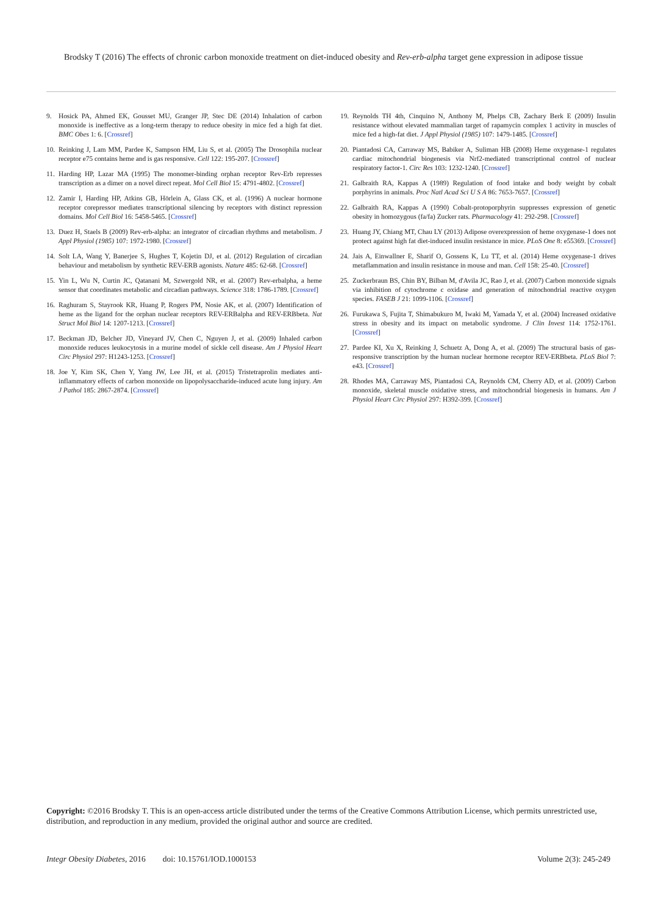Brodsky T (2016) The effects of chronic carbon monoxide treatment on diet-induced obesity and Rev-erb-alpha target gene expression in adipose tissue
9. Hosick PA, Ahmed EK, Gousset MU, Granger JP, Stec DE (2014) Inhalation of carbon monoxide is ineffective as a long-term therapy to reduce obesity in mice fed a high fat diet. BMC Obes 1: 6. [Crossref]
10. Reinking J, Lam MM, Pardee K, Sampson HM, Liu S, et al. (2005) The Drosophila nuclear receptor e75 contains heme and is gas responsive. Cell 122: 195-207. [Crossref]
11. Harding HP, Lazar MA (1995) The monomer-binding orphan receptor Rev-Erb represses transcription as a dimer on a novel direct repeat. Mol Cell Biol 15: 4791-4802. [Crossref]
12. Zamir I, Harding HP, Atkins GB, Hörlein A, Glass CK, et al. (1996) A nuclear hormone receptor corepressor mediates transcriptional silencing by receptors with distinct repression domains. Mol Cell Biol 16: 5458-5465. [Crossref]
13. Duez H, Staels B (2009) Rev-erb-alpha: an integrator of circadian rhythms and metabolism. J Appl Physiol (1985) 107: 1972-1980. [Crossref]
14. Solt LA, Wang Y, Banerjee S, Hughes T, Kojetin DJ, et al. (2012) Regulation of circadian behaviour and metabolism by synthetic REV-ERB agonists. Nature 485: 62-68. [Crossref]
15. Yin L, Wu N, Curtin JC, Qatanani M, Szwergold NR, et al. (2007) Rev-erbalpha, a heme sensor that coordinates metabolic and circadian pathways. Science 318: 1786-1789. [Crossref]
16. Raghuram S, Stayrook KR, Huang P, Rogers PM, Nosie AK, et al. (2007) Identification of heme as the ligand for the orphan nuclear receptors REV-ERBalpha and REV-ERBbeta. Nat Struct Mol Biol 14: 1207-1213. [Crossref]
17. Beckman JD, Belcher JD, Vineyard JV, Chen C, Nguyen J, et al. (2009) Inhaled carbon monoxide reduces leukocytosis in a murine model of sickle cell disease. Am J Physiol Heart Circ Physiol 297: H1243-1253. [Crossref]
18. Joe Y, Kim SK, Chen Y, Yang JW, Lee JH, et al. (2015) Tristetraprolin mediates anti-inflammatory effects of carbon monoxide on lipopolysaccharide-induced acute lung injury. Am J Pathol 185: 2867-2874. [Crossref]
19. Reynolds TH 4th, Cinquino N, Anthony M, Phelps CB, Zachary Berk E (2009) Insulin resistance without elevated mammalian target of rapamycin complex 1 activity in muscles of mice fed a high-fat diet. J Appl Physiol (1985) 107: 1479-1485. [Crossref]
20. Piantadosi CA, Carraway MS, Babiker A, Suliman HB (2008) Heme oxygenase-1 regulates cardiac mitochondrial biogenesis via Nrf2-mediated transcriptional control of nuclear respiratory factor-1. Circ Res 103: 1232-1240. [Crossref]
21. Galbraith RA, Kappas A (1989) Regulation of food intake and body weight by cobalt porphyrins in animals. Proc Natl Acad Sci U S A 86: 7653-7657. [Crossref]
22. Galbraith RA, Kappas A (1990) Cobalt-protoporphyrin suppresses expression of genetic obesity in homozygous (fa/fa) Zucker rats. Pharmacology 41: 292-298. [Crossref]
23. Huang JY, Chiang MT, Chau LY (2013) Adipose overexpression of heme oxygenase-1 does not protect against high fat diet-induced insulin resistance in mice. PLoS One 8: e55369. [Crossref]
24. Jais A, Einwallner E, Sharif O, Gossens K, Lu TT, et al. (2014) Heme oxygenase-1 drives metaflammation and insulin resistance in mouse and man. Cell 158: 25-40. [Crossref]
25. Zuckerbraun BS, Chin BY, Bilban M, d'Avila JC, Rao J, et al. (2007) Carbon monoxide signals via inhibition of cytochrome c oxidase and generation of mitochondrial reactive oxygen species. FASEB J 21: 1099-1106. [Crossref]
26. Furukawa S, Fujita T, Shimabukuro M, Iwaki M, Yamada Y, et al. (2004) Increased oxidative stress in obesity and its impact on metabolic syndrome. J Clin Invest 114: 1752-1761. [Crossref]
27. Pardee KI, Xu X, Reinking J, Schuetz A, Dong A, et al. (2009) The structural basis of gas-responsive transcription by the human nuclear hormone receptor REV-ERBbeta. PLoS Biol 7: e43. [Crossref]
28. Rhodes MA, Carraway MS, Piantadosi CA, Reynolds CM, Cherry AD, et al. (2009) Carbon monoxide, skeletal muscle oxidative stress, and mitochondrial biogenesis in humans. Am J Physiol Heart Circ Physiol 297: H392-399. [Crossref]
Copyright: ©2016 Brodsky T. This is an open-access article distributed under the terms of the Creative Commons Attribution License, which permits unrestricted use, distribution, and reproduction in any medium, provided the original author and source are credited.
Integr Obesity Diabetes, 2016 doi: 10.15761/IOD.1000153 Volume 2(3): 245-249